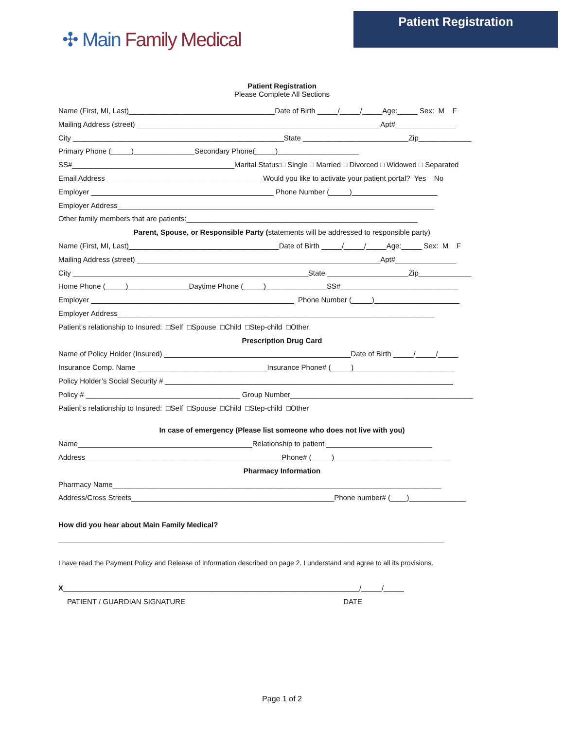Patient Registration
✣ Main Family Medical
Patient Registration
Please Complete All Sections
Name (First, MI, Last)____________________________________Date of Birth _____/_____/_____Age:_____ Sex: M F
Mailing Address (street) ____________________________________________________________Apt#_______________
City ____________________________________________________State __________________________Zip_____________
Primary Phone (_____)_______________Secondary Phone(_____)____________________
SS#________________________________________Marital Status:□ Single □ Married □ Divorced □ Widowed □ Separated
Email Address ______________________________________ Would you like to activate your patient portal? Yes No
Employer _____________________________________________ Phone Number (_____)_____________________
Employer Address______________________________________________________________________________
Other family members that are patients:_________________________________________________________
Parent, Spouse, or Responsible Party (statements will be addressed to responsible party)
Name (First, MI, Last)_____________________________________Date of Birth _____/_____/_____Age:_____ Sex: M F
Mailing Address (street) ____________________________________________________________Apt#_______________
City __________________________________________________________State ____________________Zip_____________
Home Phone (_____)_______________Daytime Phone (_____)_______________SS#_____________________________
Employer __________________________________________________ Phone Number (_____)_____________________
Employer Address______________________________________________________________________________
Patient’s relationship to Insured: □Self □Spouse □Child □Step-child □Other
Prescription Drug Card
Name of Policy Holder (Insured) ______________________________________________Date of Birth _____/_____/_____
Insurance Comp. Name ________________________________Insurance Phone# (_____)_________________________
Policy Holder’s Social Security # _______________________________________________________________________
Policy # ______________________________________ Group Number_____________________________________________
Patient’s relationship to Insured: □Self □Spouse □Child □Step-child □Other
In case of emergency (Please list someone who does not live with you)
Name___________________________________________Relationship to patient __________________________
Address ________________________________________________Phone# (_____)____________________________
Pharmacy Information
Pharmacy Name_________________________________________________________________________________
Address/Cross Streets__________________________________________________Phone number# (____)______________
How did you hear about Main Family Medical?
_______________________________________________________________________________________________
I have read the Payment Policy and Release of Information described on page 2. I understand and agree to all its provisions.
X_________________________________________________________________________/_____/_____
PATIENT / GUARDIAN SIGNATURE DATE
Page 1 of 2